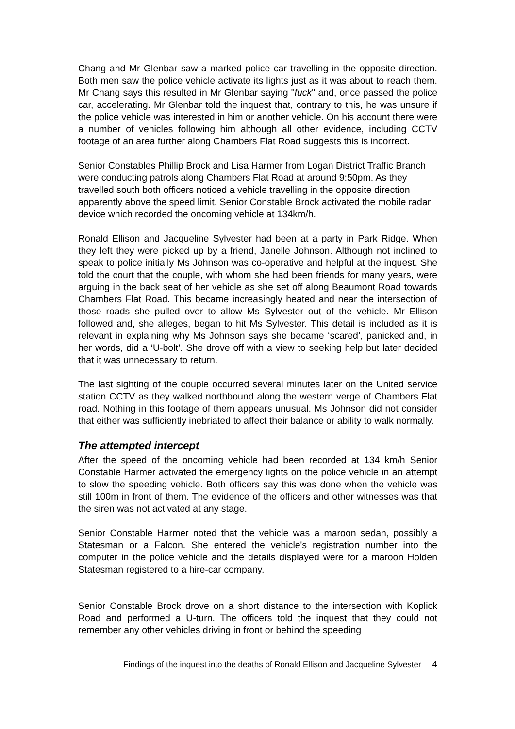Chang and Mr Glenbar saw a marked police car travelling in the opposite direction. Both men saw the police vehicle activate its lights just as it was about to reach them. Mr Chang says this resulted in Mr Glenbar saying "fuck" and, once passed the police car, accelerating. Mr Glenbar told the inquest that, contrary to this, he was unsure if the police vehicle was interested in him or another vehicle. On his account there were a number of vehicles following him although all other evidence, including CCTV footage of an area further along Chambers Flat Road suggests this is incorrect.
Senior Constables Phillip Brock and Lisa Harmer from Logan District Traffic Branch were conducting patrols along Chambers Flat Road at around 9:50pm. As they travelled south both officers noticed a vehicle travelling in the opposite direction apparently above the speed limit. Senior Constable Brock activated the mobile radar device which recorded the oncoming vehicle at 134km/h.
Ronald Ellison and Jacqueline Sylvester had been at a party in Park Ridge. When they left they were picked up by a friend, Janelle Johnson. Although not inclined to speak to police initially Ms Johnson was co-operative and helpful at the inquest. She told the court that the couple, with whom she had been friends for many years, were arguing in the back seat of her vehicle as she set off along Beaumont Road towards Chambers Flat Road. This became increasingly heated and near the intersection of those roads she pulled over to allow Ms Sylvester out of the vehicle. Mr Ellison followed and, she alleges, began to hit Ms Sylvester. This detail is included as it is relevant in explaining why Ms Johnson says she became ‘scared’, panicked and, in her words, did a ‘U-bolt’. She drove off with a view to seeking help but later decided that it was unnecessary to return.
The last sighting of the couple occurred several minutes later on the United service station CCTV as they walked northbound along the western verge of Chambers Flat road. Nothing in this footage of them appears unusual. Ms Johnson did not consider that either was sufficiently inebriated to affect their balance or ability to walk normally.
The attempted intercept
After the speed of the oncoming vehicle had been recorded at 134 km/h Senior Constable Harmer activated the emergency lights on the police vehicle in an attempt to slow the speeding vehicle. Both officers say this was done when the vehicle was still 100m in front of them. The evidence of the officers and other witnesses was that the siren was not activated at any stage.
Senior Constable Harmer noted that the vehicle was a maroon sedan, possibly a Statesman or a Falcon. She entered the vehicle's registration number into the computer in the police vehicle and the details displayed were for a maroon Holden Statesman registered to a hire-car company.
Senior Constable Brock drove on a short distance to the intersection with Koplick Road and performed a U-turn. The officers told the inquest that they could not remember any other vehicles driving in front or behind the speeding
Findings of the inquest into the deaths of Ronald Ellison and Jacqueline Sylvester 4